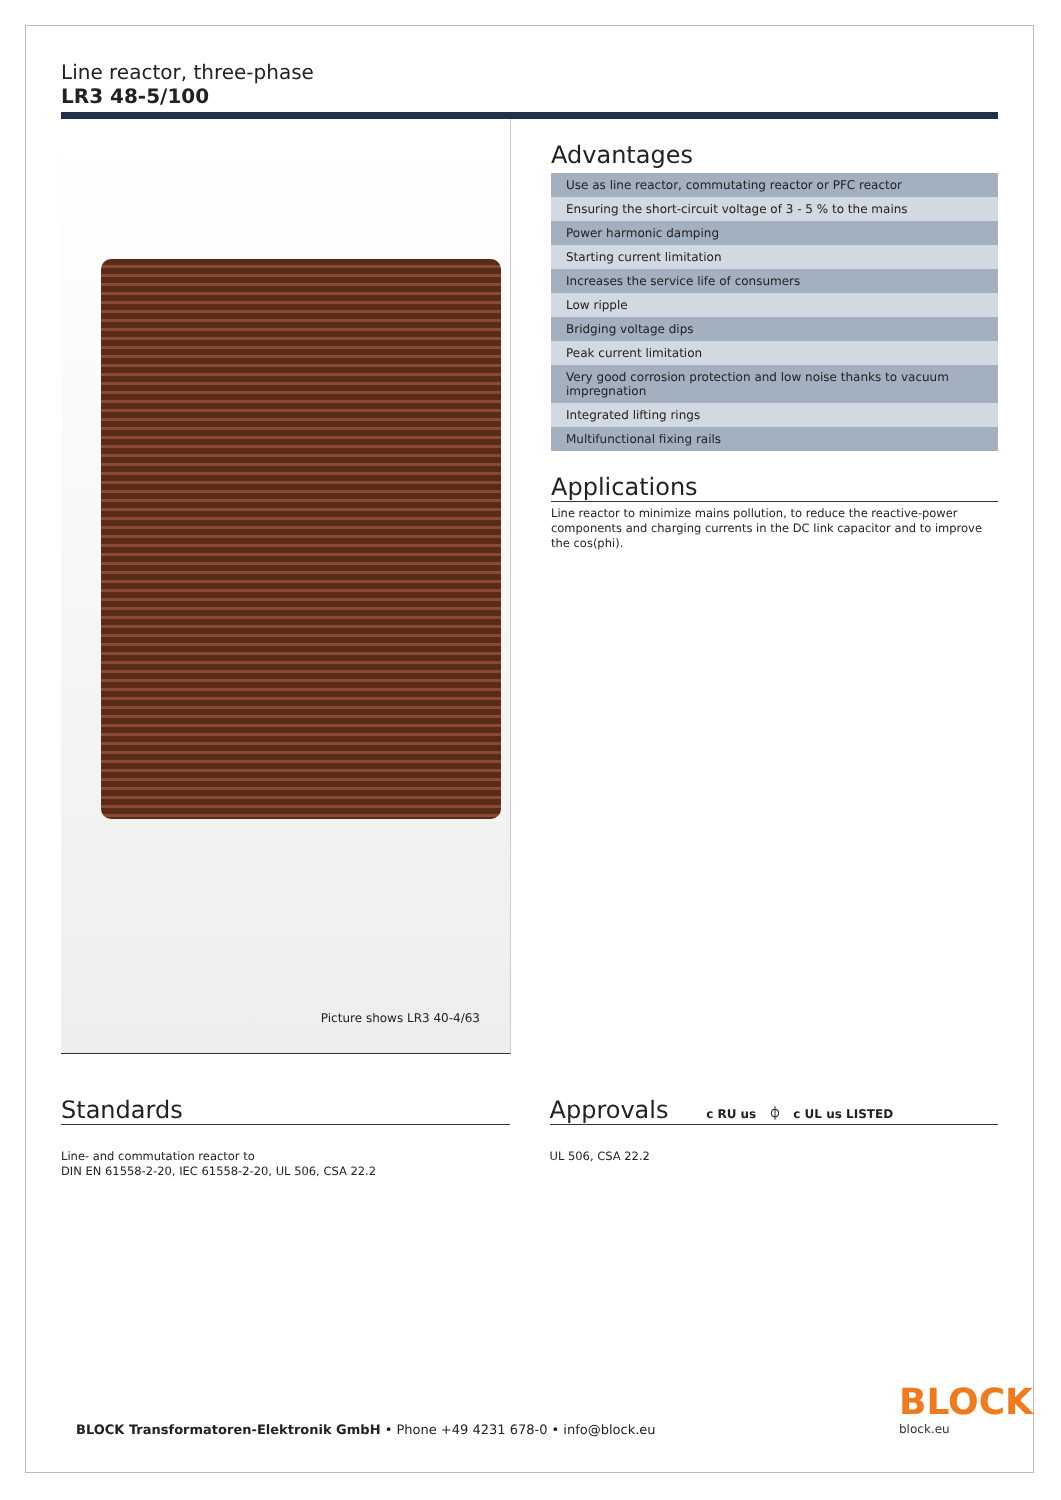Line reactor, three-phase
LR3 48-5/100
Picture shows LR3 40-4/63
Advantages
| Use as line reactor, commutating reactor or PFC reactor |
| Ensuring the short-circuit voltage of 3 - 5 % to the mains |
| Power harmonic damping |
| Starting current limitation |
| Increases the service life of consumers |
| Low ripple |
| Bridging voltage dips |
| Peak current limitation |
| Very good corrosion protection and low noise thanks to vacuum impregnation |
| Integrated lifting rings |
| Multifunctional fixing rails |
Applications
Line reactor to minimize mains pollution, to reduce the reactive-power components and charging currents in the DC link capacitor and to improve the cos(phi).
Standards
Line- and commutation reactor to
DIN EN 61558-2-20, IEC 61558-2-20, UL 506, CSA 22.2
Approvals c RU us ⏀ c UL us LISTED
UL 506, CSA 22.2
BLOCK Transformatoren-Elektronik GmbH • Phone +49 4231 678-0 • info@block.eu
BLOCK
block.eu